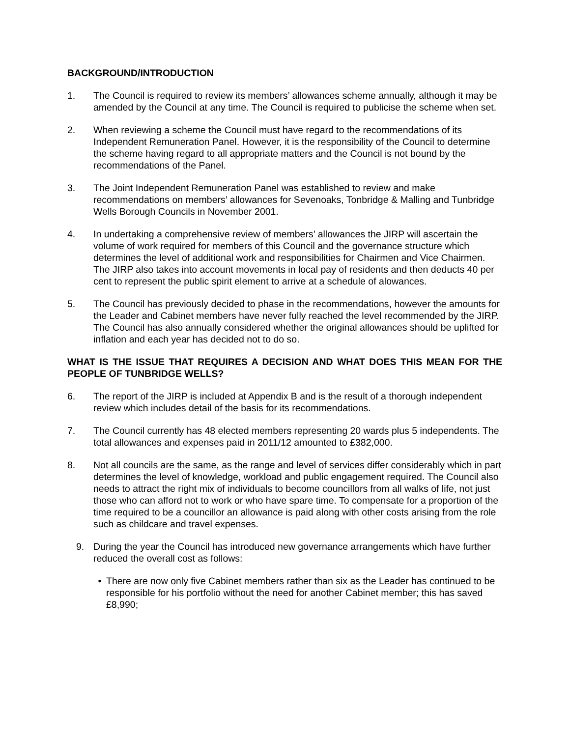BACKGROUND/INTRODUCTION
1. The Council is required to review its members’ allowances scheme annually, although it may be amended by the Council at any time. The Council is required to publicise the scheme when set.
2. When reviewing a scheme the Council must have regard to the recommendations of its Independent Remuneration Panel. However, it is the responsibility of the Council to determine the scheme having regard to all appropriate matters and the Council is not bound by the recommendations of the Panel.
3. The Joint Independent Remuneration Panel was established to review and make recommendations on members’ allowances for Sevenoaks, Tonbridge & Malling and Tunbridge Wells Borough Councils in November 2001.
4. In undertaking a comprehensive review of members’ allowances the JIRP will ascertain the volume of work required for members of this Council and the governance structure which determines the level of additional work and responsibilities for Chairmen and Vice Chairmen. The JIRP also takes into account movements in local pay of residents and then deducts 40 per cent to represent the public spirit element to arrive at a schedule of alowances.
5. The Council has previously decided to phase in the recommendations, however the amounts for the Leader and Cabinet members have never fully reached the level recommended by the JIRP. The Council has also annually considered whether the original allowances should be uplifted for inflation and each year has decided not to do so.
WHAT IS THE ISSUE THAT REQUIRES A DECISION AND WHAT DOES THIS MEAN FOR THE PEOPLE OF TUNBRIDGE WELLS?
6. The report of the JIRP is included at Appendix B and is the result of a thorough independent review which includes detail of the basis for its recommendations.
7. The Council currently has 48 elected members representing 20 wards plus 5 independents. The total allowances and expenses paid in 2011/12 amounted to £382,000.
8. Not all councils are the same, as the range and level of services differ considerably which in part determines the level of knowledge, workload and public engagement required. The Council also needs to attract the right mix of individuals to become councillors from all walks of life, not just those who can afford not to work or who have spare time. To compensate for a proportion of the time required to be a councillor an allowance is paid along with other costs arising from the role such as childcare and travel expenses.
9. During the year the Council has introduced new governance arrangements which have further reduced the overall cost as follows:
• There are now only five Cabinet members rather than six as the Leader has continued to be responsible for his portfolio without the need for another Cabinet member; this has saved £8,990;